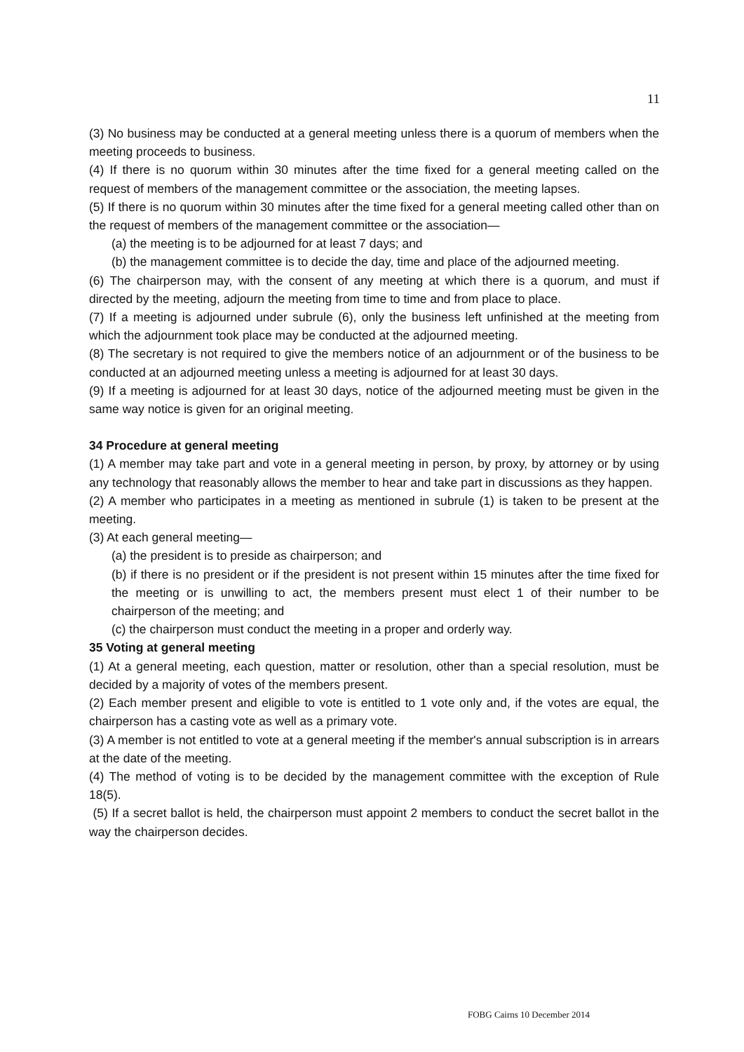11
(3) No business may be conducted at a general meeting unless there is a quorum of members when the meeting proceeds to business.
(4) If there is no quorum within 30 minutes after the time fixed for a general meeting called on the request of members of the management committee or the association, the meeting lapses.
(5) If there is no quorum within 30 minutes after the time fixed for a general meeting called other than on the request of members of the management committee or the association—
(a) the meeting is to be adjourned for at least 7 days; and
(b) the management committee is to decide the day, time and place of the adjourned meeting.
(6) The chairperson may, with the consent of any meeting at which there is a quorum, and must if directed by the meeting, adjourn the meeting from time to time and from place to place.
(7) If a meeting is adjourned under subrule (6), only the business left unfinished at the meeting from which the adjournment took place may be conducted at the adjourned meeting.
(8) The secretary is not required to give the members notice of an adjournment or of the business to be conducted at an adjourned meeting unless a meeting is adjourned for at least 30 days.
(9) If a meeting is adjourned for at least 30 days, notice of the adjourned meeting must be given in the same way notice is given for an original meeting.
34 Procedure at general meeting
(1) A member may take part and vote in a general meeting in person, by proxy, by attorney or by using any technology that reasonably allows the member to hear and take part in discussions as they happen.
(2) A member who participates in a meeting as mentioned in subrule (1) is taken to be present at the meeting.
(3) At each general meeting—
(a) the president is to preside as chairperson; and
(b) if there is no president or if the president is not present within 15 minutes after the time fixed for the meeting or is unwilling to act, the members present must elect 1 of their number to be chairperson of the meeting; and
(c) the chairperson must conduct the meeting in a proper and orderly way.
35 Voting at general meeting
(1) At a general meeting, each question, matter or resolution, other than a special resolution, must be decided by a majority of votes of the members present.
(2) Each member present and eligible to vote is entitled to 1 vote only and, if the votes are equal, the chairperson has a casting vote as well as a primary vote.
(3) A member is not entitled to vote at a general meeting if the member's annual subscription is in arrears at the date of the meeting.
(4) The method of voting is to be decided by the management committee with the exception of Rule 18(5).
(5) If a secret ballot is held, the chairperson must appoint 2 members to conduct the secret ballot in the way the chairperson decides.
FOBG Cairns 10 December 2014